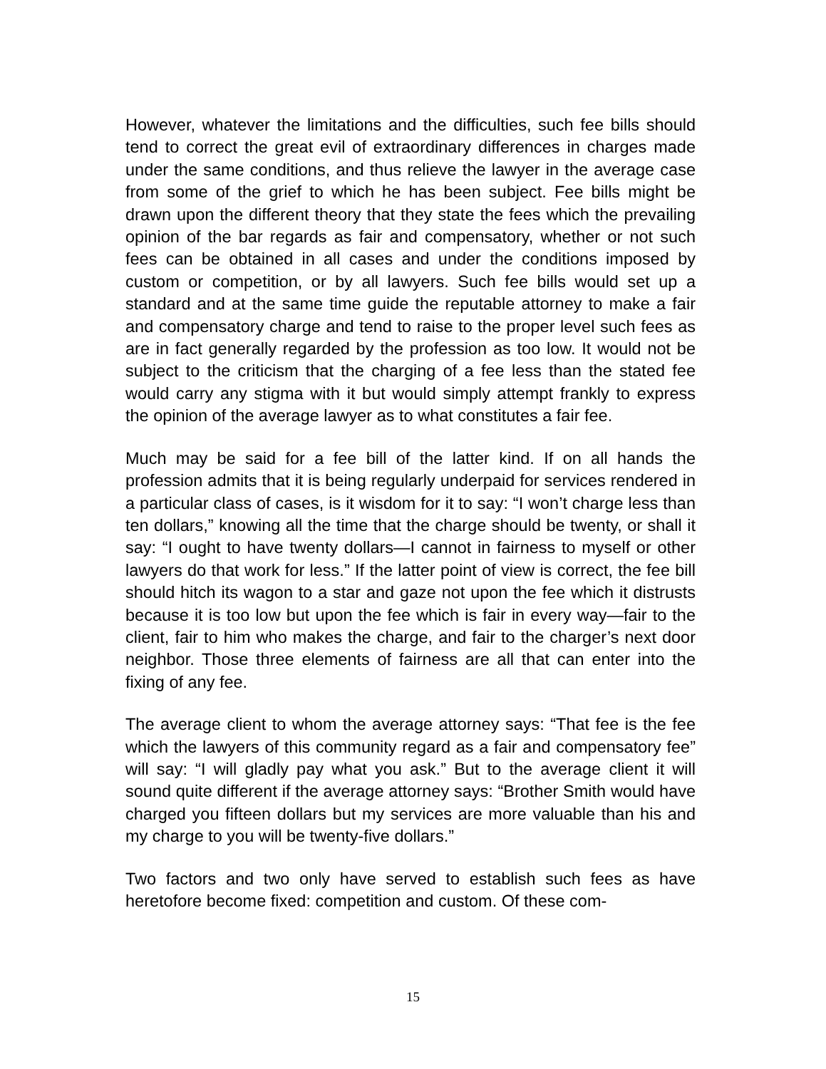However, whatever the limitations and the difficulties, such fee bills should tend to correct the great evil of extraordinary differences in charges made under the same conditions, and thus relieve the lawyer in the average case from some of the grief to which he has been subject. Fee bills might be drawn upon the different theory that they state the fees which the prevailing opinion of the bar regards as fair and compensatory, whether or not such fees can be obtained in all cases and under the conditions imposed by custom or com­petition, or by all lawyers. Such fee bills would set up a standard and at the same time guide the reputable attorney to make a fair and compensatory charge and tend to raise to the proper level such fees as are in fact generally regarded by the profession as too low. It would not be subject to the criticism that the charging of a fee less than the stated fee would carry any stigma with it but would simply attempt frankly to express the opinion of the average lawyer as to what constitutes a fair fee.
Much may be said for a fee bill of the latter kind. If on all hands the profession admits that it is being regularly underpaid for services rendered in a particular class of cases, is it wisdom for it to say: “I won’t charge less than ten dollars,” knowing all the time that the charge should be twenty, or shall it say: “I ought to have twenty dollars—I cannot in fairness to myself or other lawyers do that work for less.” If the latter point of view is correct, the fee bill should hitch its wagon to a star and gaze not upon the fee which it distrusts because it is too low but upon the fee which is fair in every way—fair to the client, fair to him who makes the charge, and fair to the charger’s next door neighbor. Those three elements of fairness are all that can enter into the fixing of any fee.
The average client to whom the average attorney says: “That fee is the fee which the lawyers of this community regard as a fair and compensatory fee” will say: “I will gladly pay what you ask.” But to the average client it will sound quite different if the average attorney says: “Brother Smith would have charged you fifteen dollars but my services are more valuable than his and my charge to you will be twenty-five dollars.”
Two factors and two only have served to establish such fees as have heretofore become fixed: competition and custom. Of these com-
15